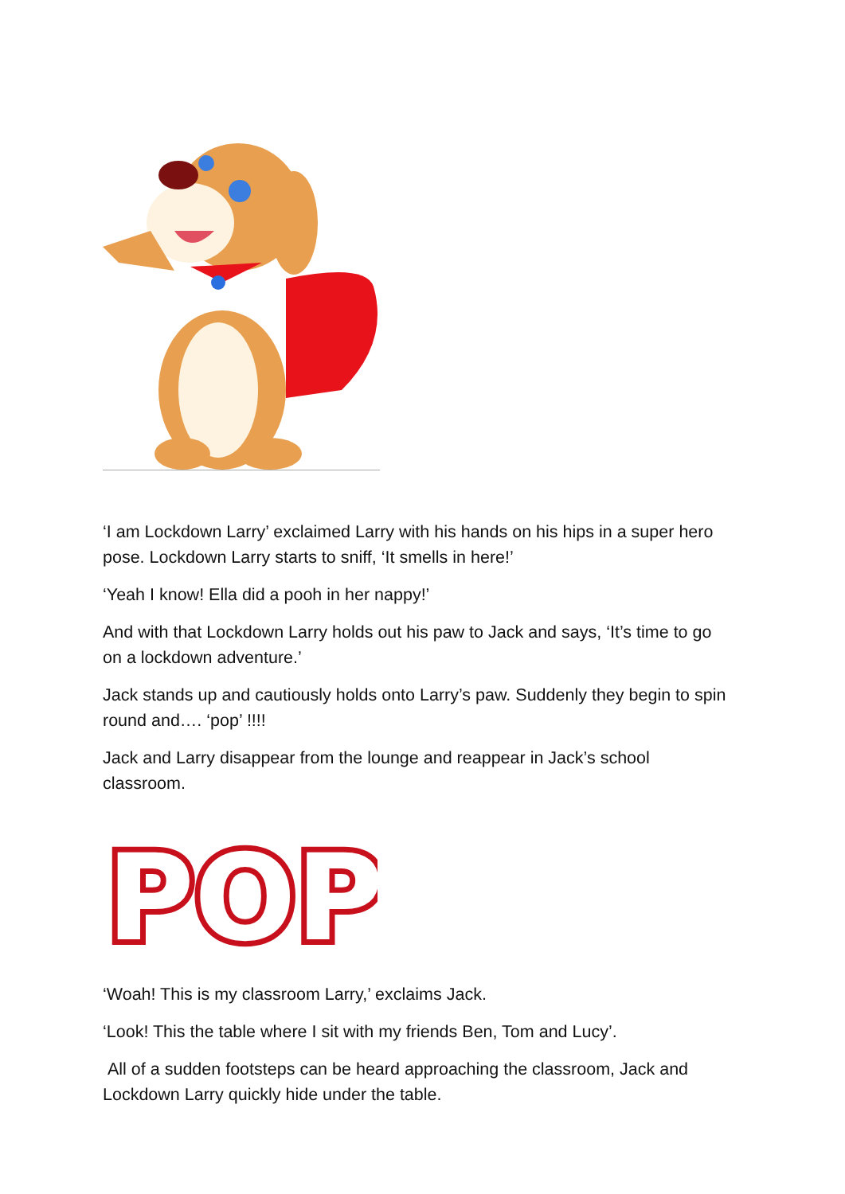‘I am Lockdown Larry’ exclaimed Larry with his hands on his hips in a super hero pose. Lockdown Larry starts to sniff, ‘It smells in here!’
‘Yeah I know! Ella did a pooh in her nappy!’
And with that Lockdown Larry holds out his paw to Jack and says, ‘It’s time to go on a lockdown adventure.’
Jack stands up and cautiously holds onto Larry’s paw. Suddenly they begin to spin round and…. ‘pop’ !!!!
Jack and Larry disappear from the lounge and reappear in Jack’s school classroom.
POP
‘Woah! This is my classroom Larry,’ exclaims Jack.
‘Look! This the table where I sit with my friends Ben, Tom and Lucy’.
All of a sudden footsteps can be heard approaching the classroom, Jack and Lockdown Larry quickly hide under the table.